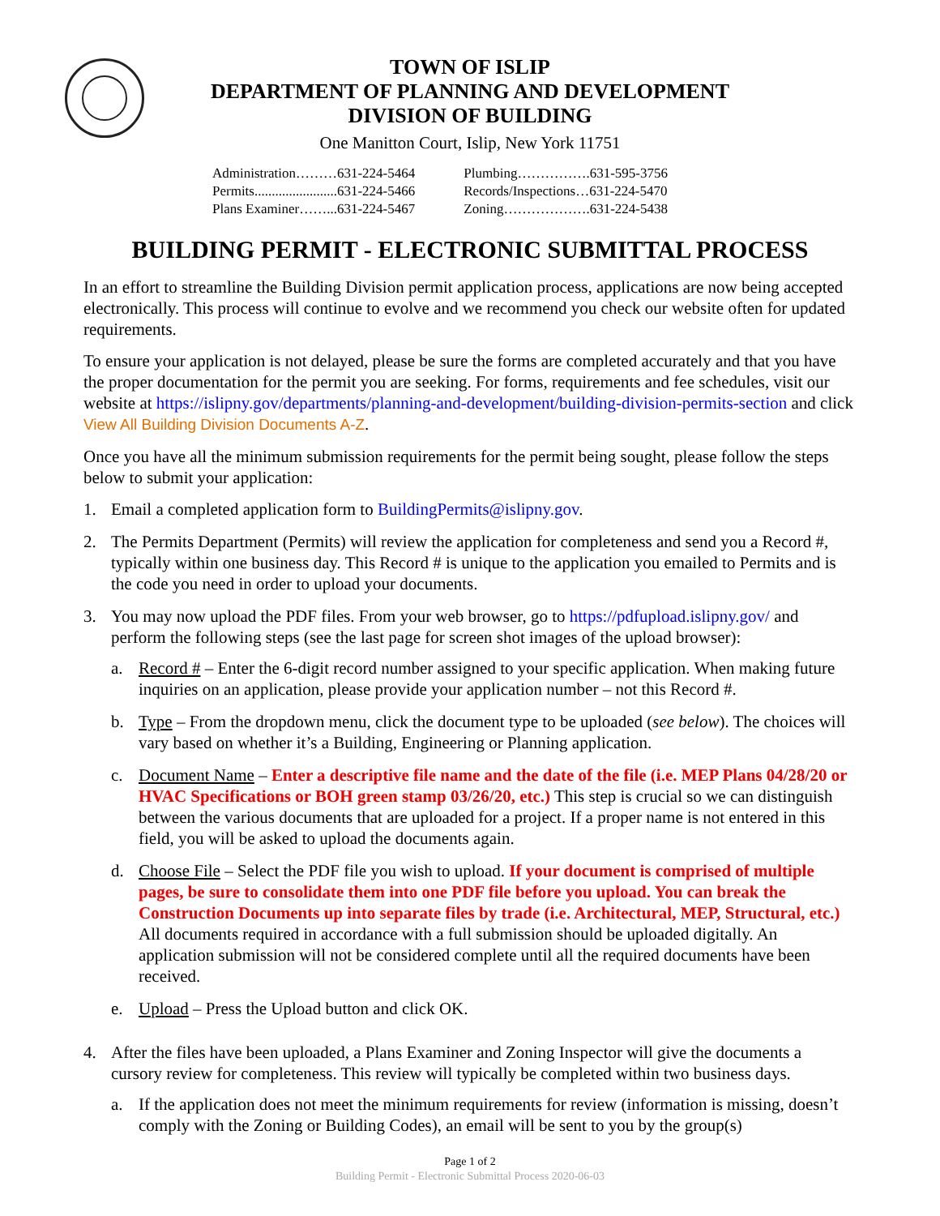TOWN OF ISLIP
DEPARTMENT OF PLANNING AND DEVELOPMENT
DIVISION OF BUILDING
One Manitton Court, Islip, New York 11751
| Administration………631-224-5464 | Plumbing…………….631-595-3756 |
| Permits........................631-224-5466 | Records/Inspections…631-224-5470 |
| Plans Examiner……...631-224-5467 | Zoning……………….631-224-5438 |
BUILDING PERMIT - ELECTRONIC SUBMITTAL PROCESS
In an effort to streamline the Building Division permit application process, applications are now being accepted electronically. This process will continue to evolve and we recommend you check our website often for updated requirements.
To ensure your application is not delayed, please be sure the forms are completed accurately and that you have the proper documentation for the permit you are seeking. For forms, requirements and fee schedules, visit our website at https://islipny.gov/departments/planning-and-development/building-division-permits-section and click View All Building Division Documents A-Z.
Once you have all the minimum submission requirements for the permit being sought, please follow the steps below to submit your application:
1. Email a completed application form to BuildingPermits@islipny.gov.
2. The Permits Department (Permits) will review the application for completeness and send you a Record #, typically within one business day. This Record # is unique to the application you emailed to Permits and is the code you need in order to upload your documents.
3. You may now upload the PDF files. From your web browser, go to https://pdfupload.islipny.gov/ and perform the following steps (see the last page for screen shot images of the upload browser):
a. Record # – Enter the 6-digit record number assigned to your specific application. When making future inquiries on an application, please provide your application number – not this Record #.
b. Type – From the dropdown menu, click the document type to be uploaded (see below). The choices will vary based on whether it’s a Building, Engineering or Planning application.
c. Document Name – Enter a descriptive file name and the date of the file (i.e. MEP Plans 04/28/20 or HVAC Specifications or BOH green stamp 03/26/20, etc.) This step is crucial so we can distinguish between the various documents that are uploaded for a project. If a proper name is not entered in this field, you will be asked to upload the documents again.
d. Choose File – Select the PDF file you wish to upload. If your document is comprised of multiple pages, be sure to consolidate them into one PDF file before you upload. You can break the Construction Documents up into separate files by trade (i.e. Architectural, MEP, Structural, etc.) All documents required in accordance with a full submission should be uploaded digitally. An application submission will not be considered complete until all the required documents have been received.
e. Upload – Press the Upload button and click OK.
4. After the files have been uploaded, a Plans Examiner and Zoning Inspector will give the documents a cursory review for completeness. This review will typically be completed within two business days.
a. If the application does not meet the minimum requirements for review (information is missing, doesn’t comply with the Zoning or Building Codes), an email will be sent to you by the group(s)
Page 1 of 2
Building Permit - Electronic Submittal Process 2020-06-03